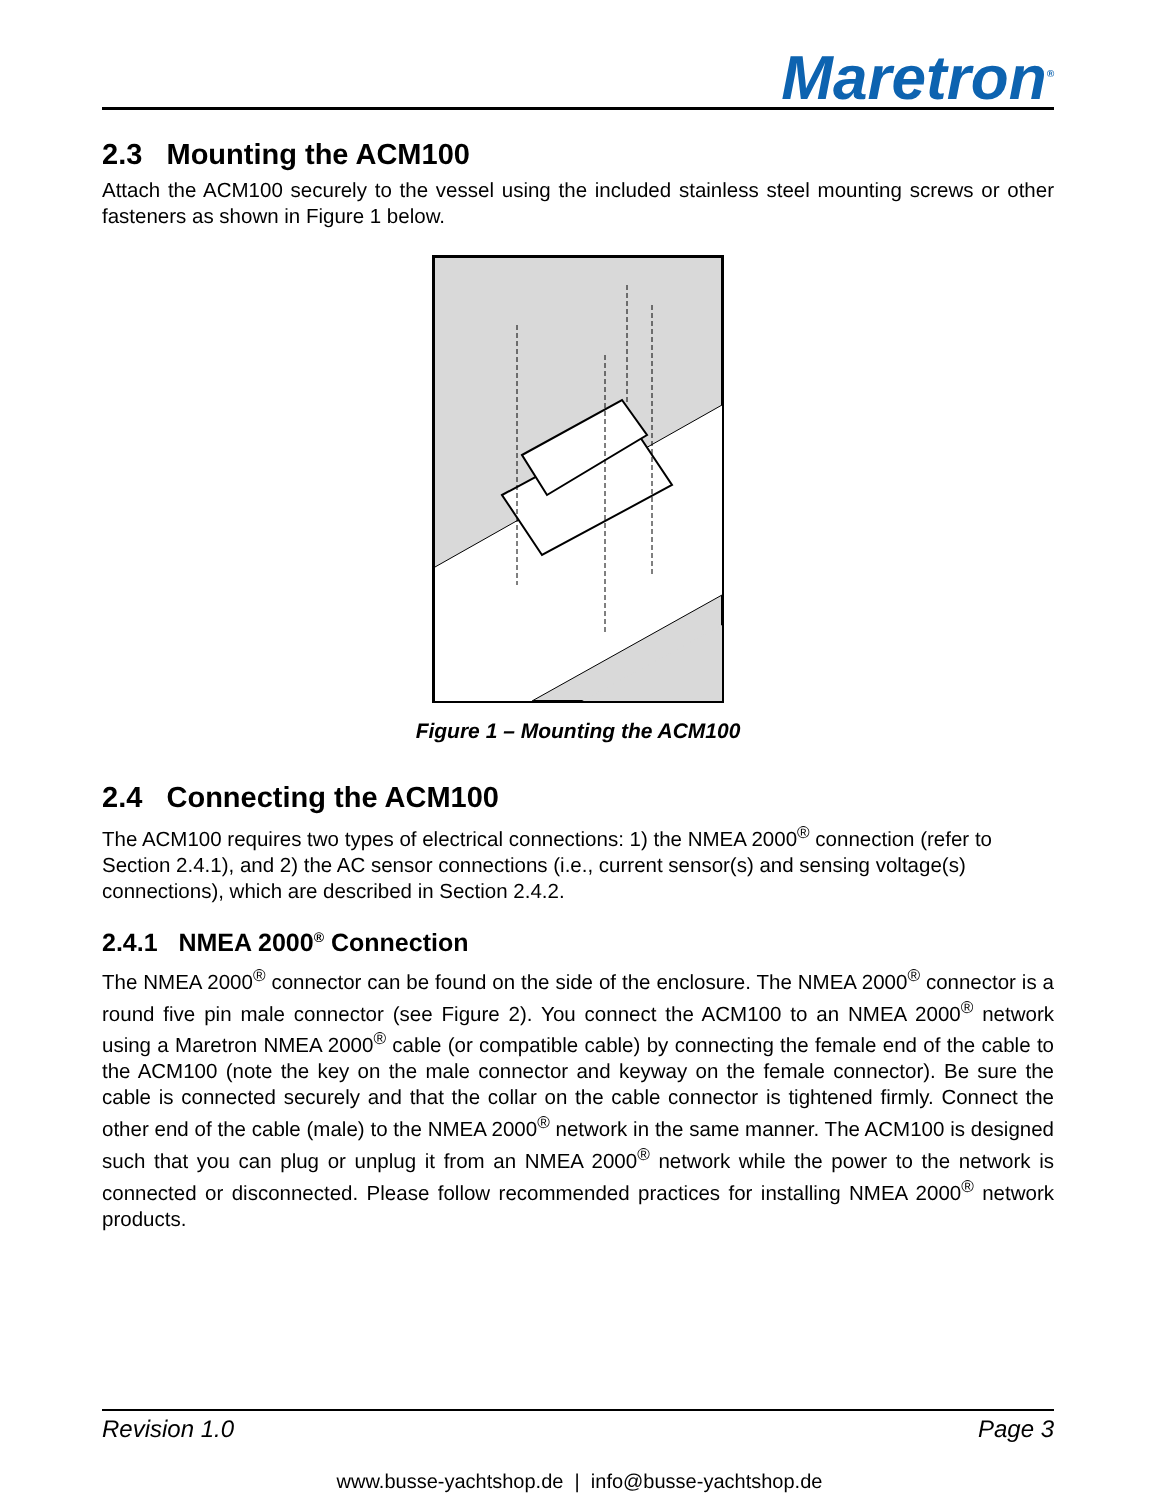Maretron<sup>®</sup>
2.3 Mounting the ACM100
Attach the ACM100 securely to the vessel using the included stainless steel mounting screws or other fasteners as shown in Figure 1 below.
Figure 1 – Mounting the ACM100
2.4 Connecting the ACM100
The ACM100 requires two types of electrical connections: 1) the NMEA 2000<sup>®</sup> connection (refer to Section 2.4.1), and 2) the AC sensor connections (i.e., current sensor(s) and sensing voltage(s) connections), which are described in Section 2.4.2.
2.4.1 NMEA 2000<sup>®</sup> Connection
The NMEA 2000<sup>®</sup> connector can be found on the side of the enclosure. The NMEA 2000<sup>®</sup> connector is a round five pin male connector (see Figure 2). You connect the ACM100 to an NMEA 2000<sup>®</sup> network using a Maretron NMEA 2000<sup>®</sup> cable (or compatible cable) by connecting the female end of the cable to the ACM100 (note the key on the male connector and keyway on the female connector). Be sure the cable is connected securely and that the collar on the cable connector is tightened firmly. Connect the other end of the cable (male) to the NMEA 2000<sup>®</sup> network in the same manner. The ACM100 is designed such that you can plug or unplug it from an NMEA 2000<sup>®</sup> network while the power to the network is connected or disconnected. Please follow recommended practices for installing NMEA 2000<sup>®</sup> network products.
Revision 1.0 Page 3
www.busse-yachtshop.de | info@busse-yachtshop.de